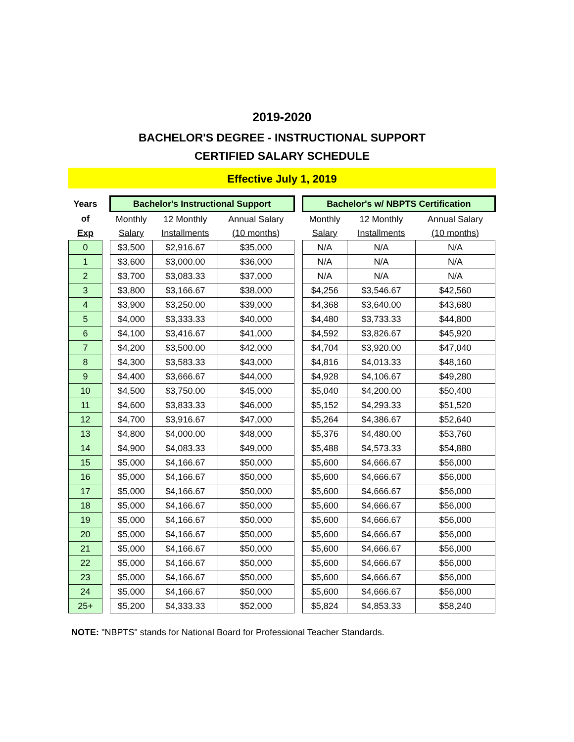2019-2020
BACHELOR'S DEGREE - INSTRUCTIONAL SUPPORT
CERTIFIED SALARY SCHEDULE
Effective July 1, 2019
| Years | | Bachelor's Instructional Support | | | | Bachelor's w/ NBPTS Certification | | |
| of | | Monthly | 12 Monthly | Annual Salary | | Monthly | 12 Monthly | Annual Salary |
| Exp | | Salary | Installments | (10 months) | | Salary | Installments | (10 months) |
| 0 | | $3,500 | $2,916.67 | $35,000 | | N/A | N/A | N/A |
| 1 | | $3,600 | $3,000.00 | $36,000 | | N/A | N/A | N/A |
| 2 | | $3,700 | $3,083.33 | $37,000 | | N/A | N/A | N/A |
| 3 | | $3,800 | $3,166.67 | $38,000 | | $4,256 | $3,546.67 | $42,560 |
| 4 | | $3,900 | $3,250.00 | $39,000 | | $4,368 | $3,640.00 | $43,680 |
| 5 | | $4,000 | $3,333.33 | $40,000 | | $4,480 | $3,733.33 | $44,800 |
| 6 | | $4,100 | $3,416.67 | $41,000 | | $4,592 | $3,826.67 | $45,920 |
| 7 | | $4,200 | $3,500.00 | $42,000 | | $4,704 | $3,920.00 | $47,040 |
| 8 | | $4,300 | $3,583.33 | $43,000 | | $4,816 | $4,013.33 | $48,160 |
| 9 | | $4,400 | $3,666.67 | $44,000 | | $4,928 | $4,106.67 | $49,280 |
| 10 | | $4,500 | $3,750.00 | $45,000 | | $5,040 | $4,200.00 | $50,400 |
| 11 | | $4,600 | $3,833.33 | $46,000 | | $5,152 | $4,293.33 | $51,520 |
| 12 | | $4,700 | $3,916.67 | $47,000 | | $5,264 | $4,386.67 | $52,640 |
| 13 | | $4,800 | $4,000.00 | $48,000 | | $5,376 | $4,480.00 | $53,760 |
| 14 | | $4,900 | $4,083.33 | $49,000 | | $5,488 | $4,573.33 | $54,880 |
| 15 | | $5,000 | $4,166.67 | $50,000 | | $5,600 | $4,666.67 | $56,000 |
| 16 | | $5,000 | $4,166.67 | $50,000 | | $5,600 | $4,666.67 | $56,000 |
| 17 | | $5,000 | $4,166.67 | $50,000 | | $5,600 | $4,666.67 | $56,000 |
| 18 | | $5,000 | $4,166.67 | $50,000 | | $5,600 | $4,666.67 | $56,000 |
| 19 | | $5,000 | $4,166.67 | $50,000 | | $5,600 | $4,666.67 | $56,000 |
| 20 | | $5,000 | $4,166.67 | $50,000 | | $5,600 | $4,666.67 | $56,000 |
| 21 | | $5,000 | $4,166.67 | $50,000 | | $5,600 | $4,666.67 | $56,000 |
| 22 | | $5,000 | $4,166.67 | $50,000 | | $5,600 | $4,666.67 | $56,000 |
| 23 | | $5,000 | $4,166.67 | $50,000 | | $5,600 | $4,666.67 | $56,000 |
| 24 | | $5,000 | $4,166.67 | $50,000 | | $5,600 | $4,666.67 | $56,000 |
| 25+ | | $5,200 | $4,333.33 | $52,000 | | $5,824 | $4,853.33 | $58,240 |
NOTE: "NBPTS" stands for National Board for Professional Teacher Standards.